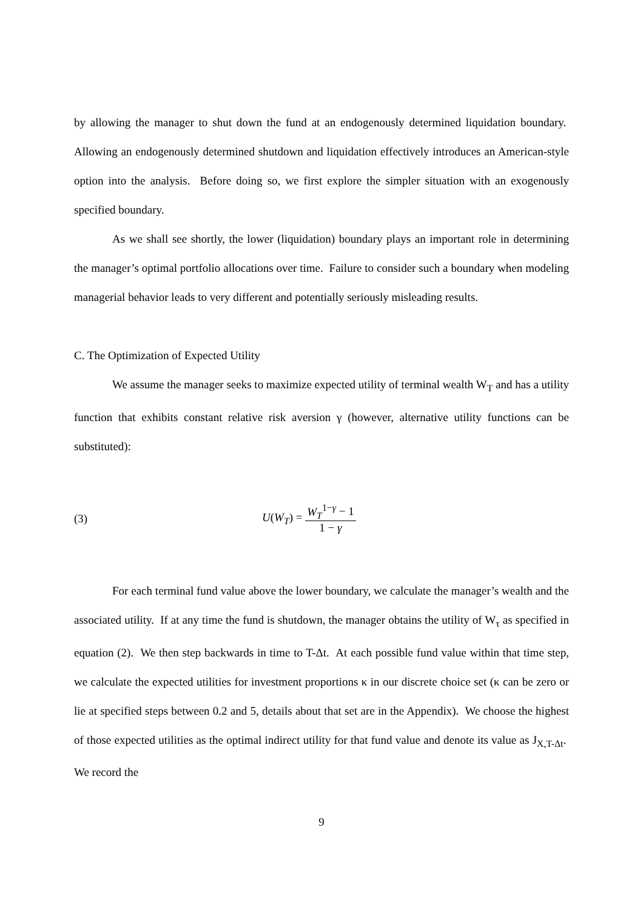by allowing the manager to shut down the fund at an endogenously determined liquidation boundary. Allowing an endogenously determined shutdown and liquidation effectively introduces an American-style option into the analysis. Before doing so, we first explore the simpler situation with an exogenously specified boundary.
As we shall see shortly, the lower (liquidation) boundary plays an important role in determining the manager’s optimal portfolio allocations over time. Failure to consider such a boundary when modeling managerial behavior leads to very different and potentially seriously misleading results.
C. The Optimization of Expected Utility
We assume the manager seeks to maximize expected utility of terminal wealth W<sub>T</sub> and has a utility function that exhibits constant relative risk aversion γ (however, alternative utility functions can be substituted):
(3) U(W<sub>T</sub>) = W<sub>T</sub><sup>1−γ</sup> − 1 1 − γ
For each terminal fund value above the lower boundary, we calculate the manager’s wealth and the associated utility. If at any time the fund is shutdown, the manager obtains the utility of W<sub>τ</sub> as specified in equation (2). We then step backwards in time to T-Δt. At each possible fund value within that time step, we calculate the expected utilities for investment proportions κ in our discrete choice set (κ can be zero or lie at specified steps between 0.2 and 5, details about that set are in the Appendix). We choose the highest of those expected utilities as the optimal indirect utility for that fund value and denote its value as J<sub>X,T-Δt</sub>. We record the
9